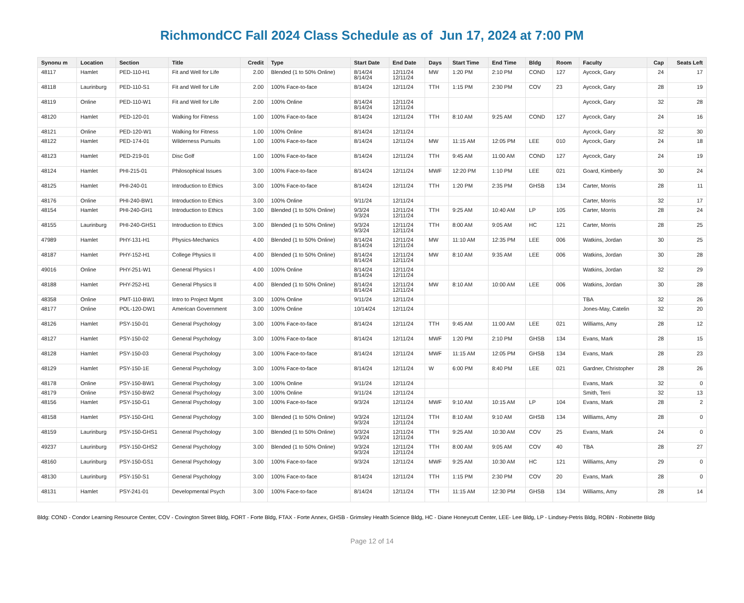RichmondCC Fall 2024 Class Schedule as of Jun 17, 2024 at 7:00 PM
| Synonu m | Location | Section | Title | Credit | Type | Start Date | End Date | Days | Start Time | End Time | Bldg | Room | Faculty | Cap | Seats Left |
| --- | --- | --- | --- | --- | --- | --- | --- | --- | --- | --- | --- | --- | --- | --- | --- |
| 48117 | Hamlet | PED-110-H1 | Fit and Well for Life | 2.00 | Blended (1 to 50% Online) | 8/14/24 8/14/24 | 12/11/24 12/11/24 | MW | 1:20 PM | 2:10 PM | COND | 127 | Aycock, Gary | 24 | 17 |
| 48118 | Laurinburg | PED-110-S1 | Fit and Well for Life | 2.00 | 100% Face-to-face | 8/14/24 | 12/11/24 | TTH | 1:15 PM | 2:30 PM | COV | 23 | Aycock, Gary | 28 | 19 |
| 48119 | Online | PED-110-W1 | Fit and Well for Life | 2.00 | 100% Online | 8/14/24 8/14/24 | 12/11/24 12/11/24 | | | | | | Aycock, Gary | 32 | 28 |
| 48120 | Hamlet | PED-120-01 | Walking for Fitness | 1.00 | 100% Face-to-face | 8/14/24 | 12/11/24 | TTH | 8:10 AM | 9:25 AM | COND | 127 | Aycock, Gary | 24 | 16 |
| 48121 | Online | PED-120-W1 | Walking for Fitness | 1.00 | 100% Online | 8/14/24 | 12/11/24 | | | | | | Aycock, Gary | 32 | 30 |
| 48122 | Hamlet | PED-174-01 | Wilderness Pursuits | 1.00 | 100% Face-to-face | 8/14/24 | 12/11/24 | MW | 11:15 AM | 12:05 PM | LEE | 010 | Aycock, Gary | 24 | 18 |
| 48123 | Hamlet | PED-219-01 | Disc Golf | 1.00 | 100% Face-to-face | 8/14/24 | 12/11/24 | TTH | 9:45 AM | 11:00 AM | COND | 127 | Aycock, Gary | 24 | 19 |
| 48124 | Hamlet | PHI-215-01 | Philosophical Issues | 3.00 | 100% Face-to-face | 8/14/24 | 12/11/24 | MWF | 12:20 PM | 1:10 PM | LEE | 021 | Goard, Kimberly | 30 | 24 |
| 48125 | Hamlet | PHI-240-01 | Introduction to Ethics | 3.00 | 100% Face-to-face | 8/14/24 | 12/11/24 | TTH | 1:20 PM | 2:35 PM | GHSB | 134 | Carter, Morris | 28 | 11 |
| 48176 | Online | PHI-240-BW1 | Introduction to Ethics | 3.00 | 100% Online | 9/11/24 | 12/11/24 | | | | | | Carter, Morris | 32 | 17 |
| 48154 | Hamlet | PHI-240-GH1 | Introduction to Ethics | 3.00 | Blended (1 to 50% Online) | 9/3/24 9/3/24 | 12/11/24 12/11/24 | TTH | 9:25 AM | 10:40 AM | LP | 105 | Carter, Morris | 28 | 24 |
| 48155 | Laurinburg | PHI-240-GHS1 | Introduction to Ethics | 3.00 | Blended (1 to 50% Online) | 9/3/24 9/3/24 | 12/11/24 12/11/24 | TTH | 8:00 AM | 9:05 AM | HC | 121 | Carter, Morris | 28 | 25 |
| 47989 | Hamlet | PHY-131-H1 | Physics-Mechanics | 4.00 | Blended (1 to 50% Online) | 8/14/24 8/14/24 | 12/11/24 12/11/24 | MW | 11:10 AM | 12:35 PM | LEE | 006 | Watkins, Jordan | 30 | 25 |
| 48187 | Hamlet | PHY-152-H1 | College Physics II | 4.00 | Blended (1 to 50% Online) | 8/14/24 8/14/24 | 12/11/24 12/11/24 | MW | 8:10 AM | 9:35 AM | LEE | 006 | Watkins, Jordan | 30 | 28 |
| 49016 | Online | PHY-251-W1 | General Physics I | 4.00 | 100% Online | 8/14/24 8/14/24 | 12/11/24 12/11/24 | | | | | | Watkins, Jordan | 32 | 29 |
| 48188 | Hamlet | PHY-252-H1 | General Physics II | 4.00 | Blended (1 to 50% Online) | 8/14/24 8/14/24 | 12/11/24 12/11/24 | MW | 8:10 AM | 10:00 AM | LEE | 006 | Watkins, Jordan | 30 | 28 |
| 48358 | Online | PMT-110-BW1 | Intro to Project Mgmt | 3.00 | 100% Online | 9/11/24 | 12/11/24 | | | | | | TBA | 32 | 26 |
| 48177 | Online | POL-120-DW1 | American Government | 3.00 | 100% Online | 10/14/24 | 12/11/24 | | | | | | Jones-May, Catelin | 32 | 20 |
| 48126 | Hamlet | PSY-150-01 | General Psychology | 3.00 | 100% Face-to-face | 8/14/24 | 12/11/24 | TTH | 9:45 AM | 11:00 AM | LEE | 021 | Williams, Amy | 28 | 12 |
| 48127 | Hamlet | PSY-150-02 | General Psychology | 3.00 | 100% Face-to-face | 8/14/24 | 12/11/24 | MWF | 1:20 PM | 2:10 PM | GHSB | 134 | Evans, Mark | 28 | 15 |
| 48128 | Hamlet | PSY-150-03 | General Psychology | 3.00 | 100% Face-to-face | 8/14/24 | 12/11/24 | MWF | 11:15 AM | 12:05 PM | GHSB | 134 | Evans, Mark | 28 | 23 |
| 48129 | Hamlet | PSY-150-1E | General Psychology | 3.00 | 100% Face-to-face | 8/14/24 | 12/11/24 | W | 6:00 PM | 8:40 PM | LEE | 021 | Gardner, Christopher | 28 | 26 |
| 48178 | Online | PSY-150-BW1 | General Psychology | 3.00 | 100% Online | 9/11/24 | 12/11/24 | | | | | | Evans, Mark | 32 | 0 |
| 48179 | Online | PSY-150-BW2 | General Psychology | 3.00 | 100% Online | 9/11/24 | 12/11/24 | | | | | | Smith, Terri | 32 | 13 |
| 48156 | Hamlet | PSY-150-G1 | General Psychology | 3.00 | 100% Face-to-face | 9/3/24 | 12/11/24 | MWF | 9:10 AM | 10:15 AM | LP | 104 | Evans, Mark | 28 | 2 |
| 48158 | Hamlet | PSY-150-GH1 | General Psychology | 3.00 | Blended (1 to 50% Online) | 9/3/24 9/3/24 | 12/11/24 12/11/24 | TTH | 8:10 AM | 9:10 AM | GHSB | 134 | Williams, Amy | 28 | 0 |
| 48159 | Laurinburg | PSY-150-GHS1 | General Psychology | 3.00 | Blended (1 to 50% Online) | 9/3/24 9/3/24 | 12/11/24 12/11/24 | TTH | 9:25 AM | 10:30 AM | COV | 25 | Evans, Mark | 24 | 0 |
| 49237 | Laurinburg | PSY-150-GHS2 | General Psychology | 3.00 | Blended (1 to 50% Online) | 9/3/24 9/3/24 | 12/11/24 12/11/24 | TTH | 8:00 AM | 9:05 AM | COV | 40 | TBA | 28 | 27 |
| 48160 | Laurinburg | PSY-150-GS1 | General Psychology | 3.00 | 100% Face-to-face | 9/3/24 | 12/11/24 | MWF | 9:25 AM | 10:30 AM | HC | 121 | Williams, Amy | 29 | 0 |
| 48130 | Laurinburg | PSY-150-S1 | General Psychology | 3.00 | 100% Face-to-face | 8/14/24 | 12/11/24 | TTH | 1:15 PM | 2:30 PM | COV | 20 | Evans, Mark | 28 | 0 |
| 48131 | Hamlet | PSY-241-01 | Developmental Psych | 3.00 | 100% Face-to-face | 8/14/24 | 12/11/24 | TTH | 11:15 AM | 12:30 PM | GHSB | 134 | Williams, Amy | 28 | 14 |
Bldg: COND - Condor Learning Resource Center, COV - Covington Street Bldg, FORT - Forte Bldg, FTAX - Forte Annex, GHSB - Grimsley Health Science Bldg, HC - Diane Honeycutt Center, LEE- Lee Bldg, LP - Lindsey-Petris Bldg, ROBN - Robinette Bldg
Page 12 of 14